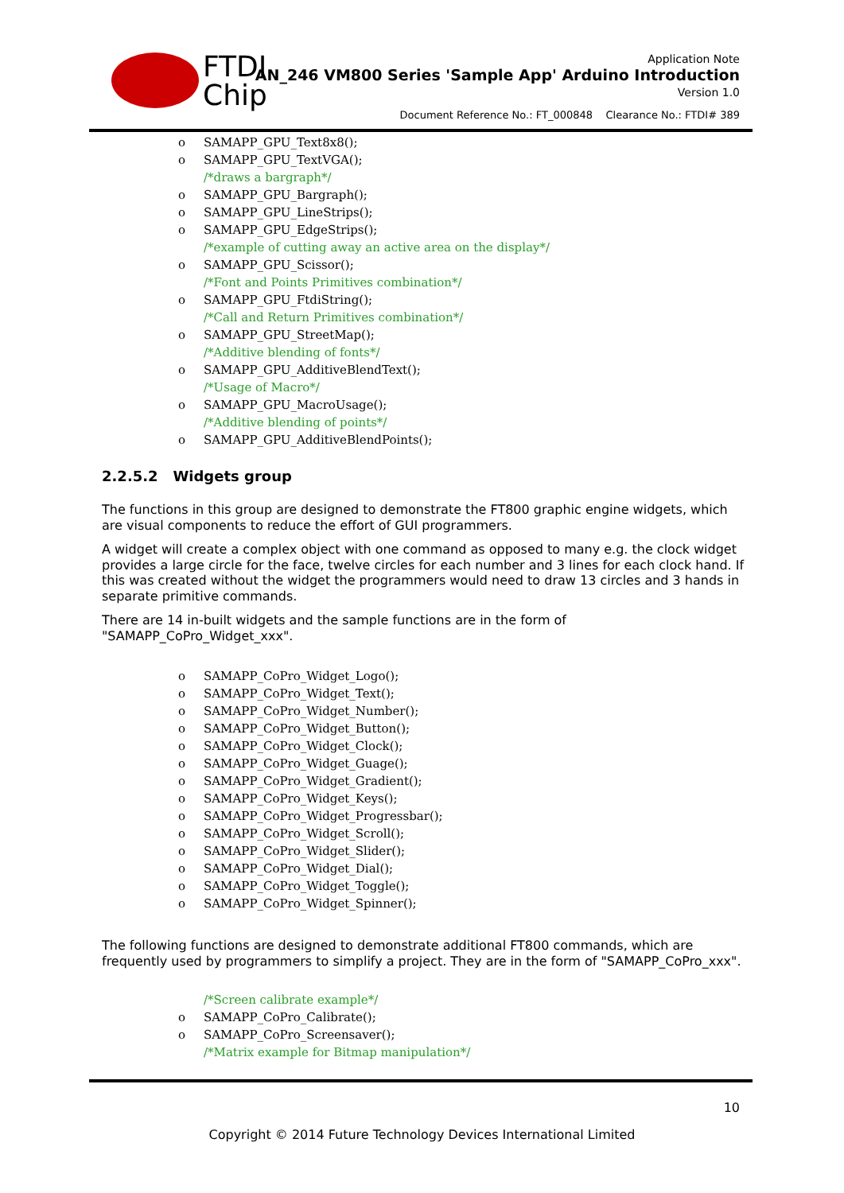FTDI
Chip
Application Note
AN_246 VM800 Series 'Sample App' Arduino Introduction
Version 1.0
Document Reference No.: FT_000848 Clearance No.: FTDI# 389
o SAMAPP_GPU_Text8x8();
o SAMAPP_GPU_TextVGA();
/*draws a bargraph*/
o SAMAPP_GPU_Bargraph();
o SAMAPP_GPU_LineStrips();
o SAMAPP_GPU_EdgeStrips();
/*example of cutting away an active area on the display*/
o SAMAPP_GPU_Scissor();
/*Font and Points Primitives combination*/
o SAMAPP_GPU_FtdiString();
/*Call and Return Primitives combination*/
o SAMAPP_GPU_StreetMap();
/*Additive blending of fonts*/
o SAMAPP_GPU_AdditiveBlendText();
/*Usage of Macro*/
o SAMAPP_GPU_MacroUsage();
/*Additive blending of points*/
o SAMAPP_GPU_AdditiveBlendPoints();
2.2.5.2 Widgets group
The functions in this group are designed to demonstrate the FT800 graphic engine widgets, which are visual components to reduce the effort of GUI programmers.
A widget will create a complex object with one command as opposed to many e.g. the clock widget provides a large circle for the face, twelve circles for each number and 3 lines for each clock hand. If this was created without the widget the programmers would need to draw 13 circles and 3 hands in separate primitive commands.
There are 14 in-built widgets and the sample functions are in the form of "SAMAPP_CoPro_Widget_xxx".
o SAMAPP_CoPro_Widget_Logo();
o SAMAPP_CoPro_Widget_Text();
o SAMAPP_CoPro_Widget_Number();
o SAMAPP_CoPro_Widget_Button();
o SAMAPP_CoPro_Widget_Clock();
o SAMAPP_CoPro_Widget_Guage();
o SAMAPP_CoPro_Widget_Gradient();
o SAMAPP_CoPro_Widget_Keys();
o SAMAPP_CoPro_Widget_Progressbar();
o SAMAPP_CoPro_Widget_Scroll();
o SAMAPP_CoPro_Widget_Slider();
o SAMAPP_CoPro_Widget_Dial();
o SAMAPP_CoPro_Widget_Toggle();
o SAMAPP_CoPro_Widget_Spinner();
The following functions are designed to demonstrate additional FT800 commands, which are frequently used by programmers to simplify a project. They are in the form of "SAMAPP_CoPro_xxx".
/*Screen calibrate example*/
o SAMAPP_CoPro_Calibrate();
o SAMAPP_CoPro_Screensaver();
/*Matrix example for Bitmap manipulation*/
10
Copyright © 2014 Future Technology Devices International Limited